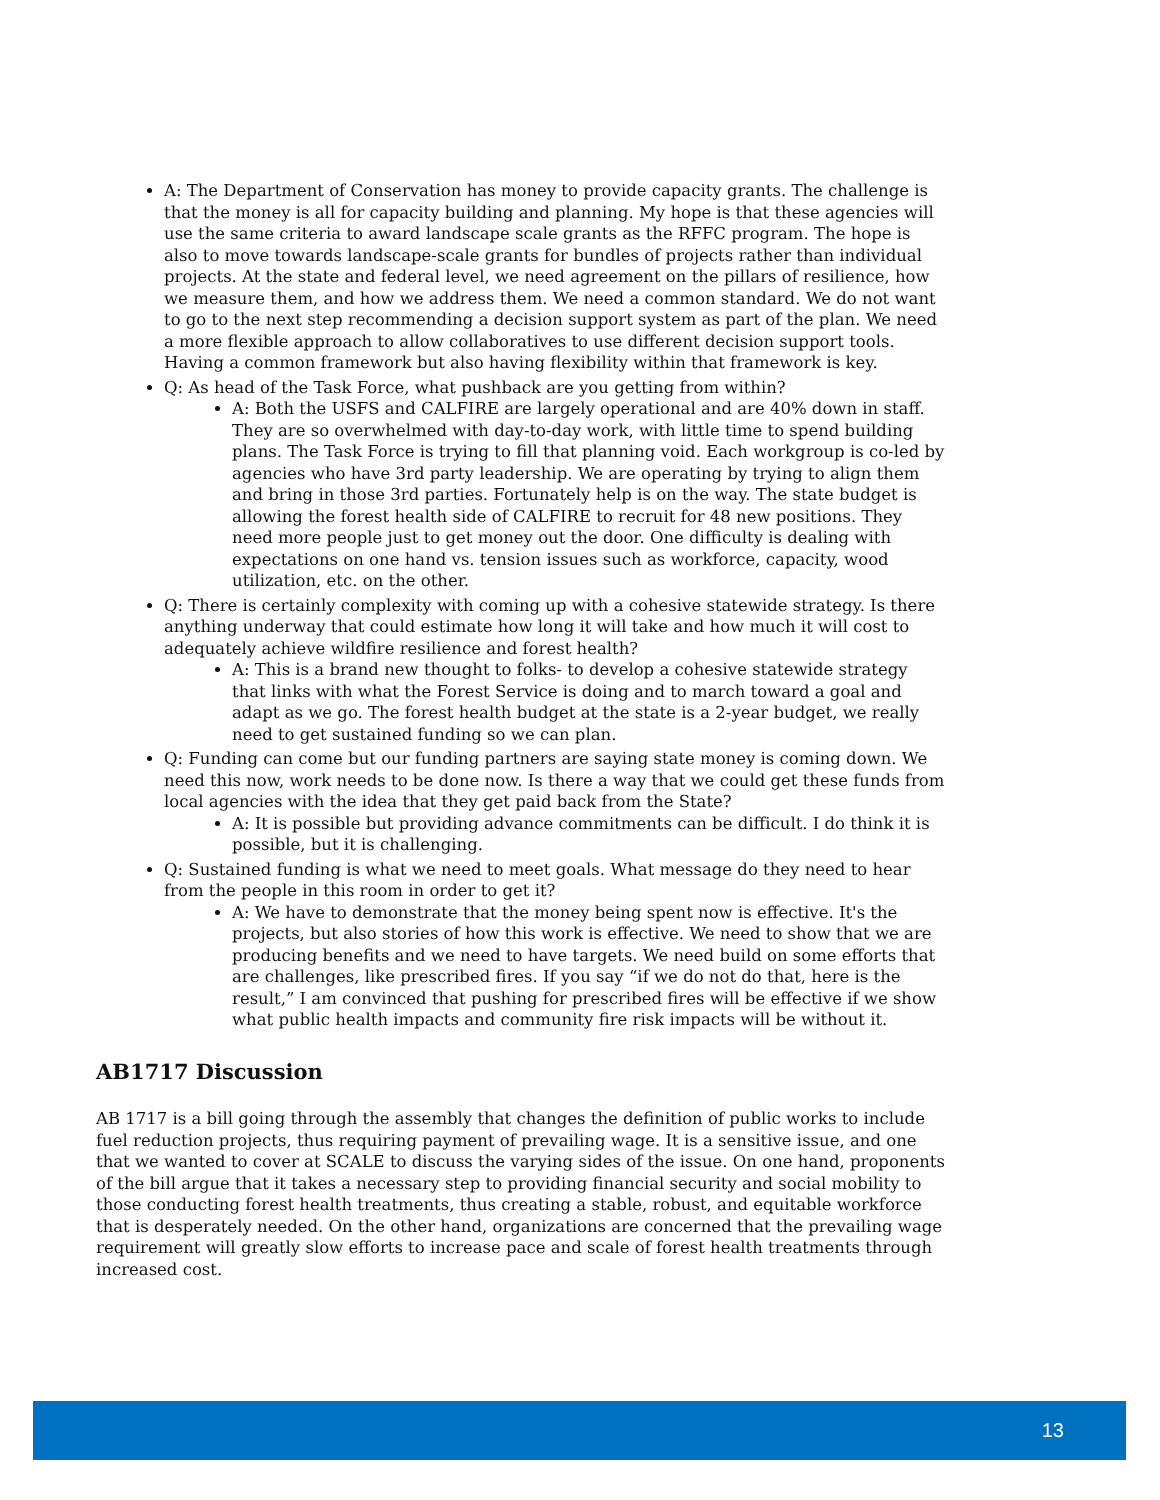A: The Department of Conservation has money to provide capacity grants. The challenge is that the money is all for capacity building and planning. My hope is that these agencies will use the same criteria to award landscape scale grants as the RFFC program. The hope is also to move towards landscape-scale grants for bundles of projects rather than individual projects. At the state and federal level, we need agreement on the pillars of resilience, how we measure them, and how we address them. We need a common standard. We do not want to go to the next step recommending a decision support system as part of the plan. We need a more flexible approach to allow collaboratives to use different decision support tools. Having a common framework but also having flexibility within that framework is key.
Q: As head of the Task Force, what pushback are you getting from within?
A: Both the USFS and CALFIRE are largely operational and are 40% down in staff. They are so overwhelmed with day-to-day work, with little time to spend building plans. The Task Force is trying to fill that planning void. Each workgroup is co-led by agencies who have 3rd party leadership. We are operating by trying to align them and bring in those 3rd parties. Fortunately help is on the way. The state budget is allowing the forest health side of CALFIRE to recruit for 48 new positions. They need more people just to get money out the door. One difficulty is dealing with expectations on one hand vs. tension issues such as workforce, capacity, wood utilization, etc. on the other.
Q: There is certainly complexity with coming up with a cohesive statewide strategy. Is there anything underway that could estimate how long it will take and how much it will cost to adequately achieve wildfire resilience and forest health?
A: This is a brand new thought to folks- to develop a cohesive statewide strategy that links with what the Forest Service is doing and to march toward a goal and adapt as we go. The forest health budget at the state is a 2-year budget, we really need to get sustained funding so we can plan.
Q: Funding can come but our funding partners are saying state money is coming down. We need this now, work needs to be done now. Is there a way that we could get these funds from local agencies with the idea that they get paid back from the State?
A: It is possible but providing advance commitments can be difficult. I do think it is possible, but it is challenging.
Q: Sustained funding is what we need to meet goals. What message do they need to hear from the people in this room in order to get it?
A: We have to demonstrate that the money being spent now is effective. It's the projects, but also stories of how this work is effective. We need to show that we are producing benefits and we need to have targets. We need build on some efforts that are challenges, like prescribed fires. If you say “if we do not do that, here is the result,” I am convinced that pushing for prescribed fires will be effective if we show what public health impacts and community fire risk impacts will be without it.
AB1717 Discussion
AB 1717 is a bill going through the assembly that changes the definition of public works to include fuel reduction projects, thus requiring payment of prevailing wage. It is a sensitive issue, and one that we wanted to cover at SCALE to discuss the varying sides of the issue. On one hand, proponents of the bill argue that it takes a necessary step to providing financial security and social mobility to those conducting forest health treatments, thus creating a stable, robust, and equitable workforce that is desperately needed. On the other hand, organizations are concerned that the prevailing wage requirement will greatly slow efforts to increase pace and scale of forest health treatments through increased cost.
13